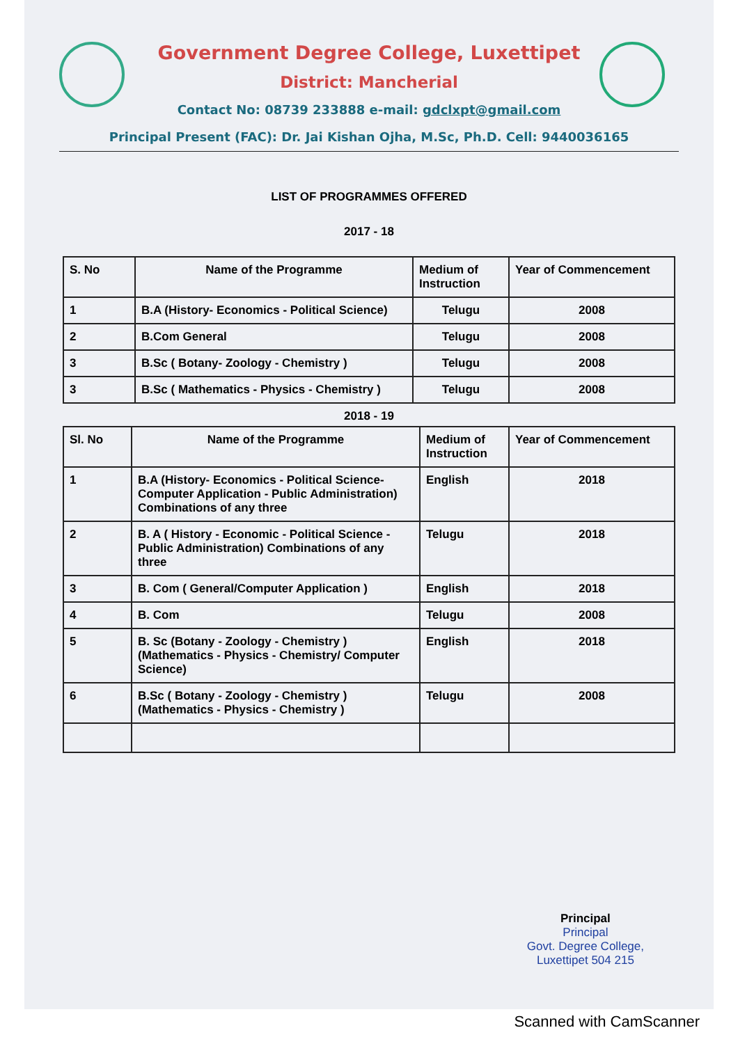Government Degree College, Luxettipet
District: Mancherial
Contact No: 08739 233888 e-mail: gdclxpt@gmail.com
Principal Present (FAC): Dr. Jai Kishan Ojha, M.Sc, Ph.D. Cell: 9440036165
LIST OF PROGRAMMES OFFERED
2017 - 18
| S. No | Name of the Programme | Medium of Instruction | Year of Commencement |
| --- | --- | --- | --- |
| 1 | B.A (History- Economics - Political Science) | Telugu | 2008 |
| 2 | B.Com General | Telugu | 2008 |
| 3 | B.Sc ( Botany- Zoology - Chemistry ) | Telugu | 2008 |
| 3 | B.Sc ( Mathematics - Physics - Chemistry ) | Telugu | 2008 |
2018 - 19
| Sl. No | Name of the Programme | Medium of Instruction | Year of Commencement |
| --- | --- | --- | --- |
| 1 | B.A (History- Economics - Political Science- Computer Application - Public Administration) Combinations of any three | English | 2018 |
| 2 | B. A ( History - Economic - Political Science - Public Administration) Combinations of any three | Telugu | 2018 |
| 3 | B. Com ( General/Computer Application ) | English | 2018 |
| 4 | B. Com | Telugu | 2008 |
| 5 | B. Sc (Botany - Zoology - Chemistry ) (Mathematics - Physics - Chemistry/ Computer Science) | English | 2018 |
| 6 | B.Sc ( Botany - Zoology - Chemistry ) (Mathematics - Physics - Chemistry ) | Telugu | 2008 |
Principal
Principal
Govt. Degree College,
Luxettipet 504 215
Scanned with CamScanner